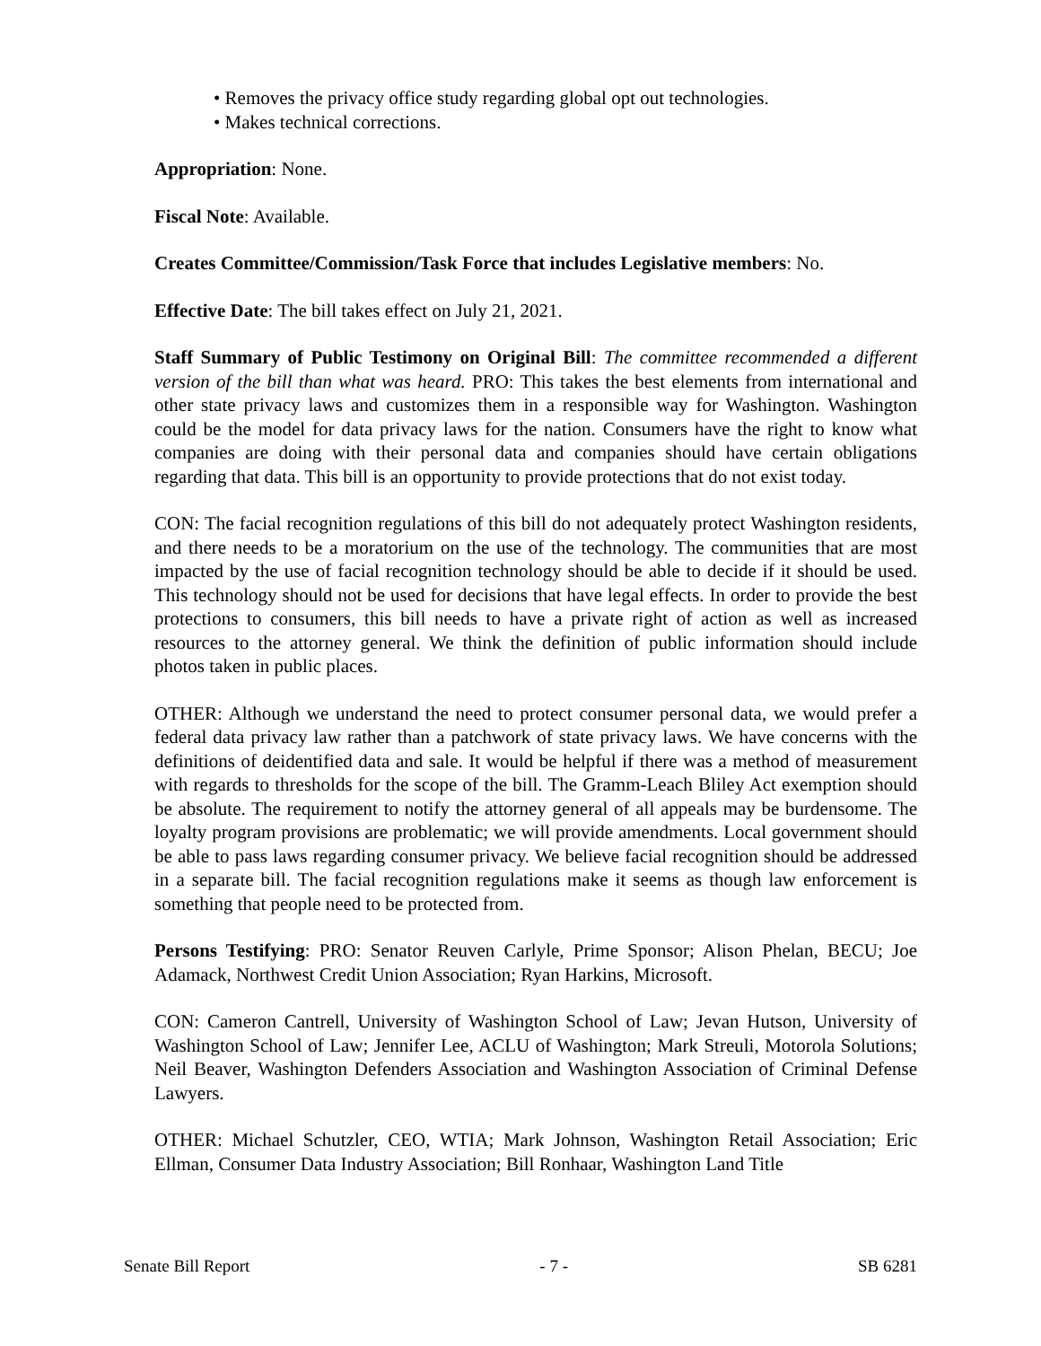• Removes the privacy office study regarding global opt out technologies.
• Makes technical corrections.
Appropriation: None.
Fiscal Note: Available.
Creates Committee/Commission/Task Force that includes Legislative members: No.
Effective Date: The bill takes effect on July 21, 2021.
Staff Summary of Public Testimony on Original Bill: The committee recommended a different version of the bill than what was heard. PRO: This takes the best elements from international and other state privacy laws and customizes them in a responsible way for Washington. Washington could be the model for data privacy laws for the nation. Consumers have the right to know what companies are doing with their personal data and companies should have certain obligations regarding that data. This bill is an opportunity to provide protections that do not exist today.
CON: The facial recognition regulations of this bill do not adequately protect Washington residents, and there needs to be a moratorium on the use of the technology. The communities that are most impacted by the use of facial recognition technology should be able to decide if it should be used. This technology should not be used for decisions that have legal effects. In order to provide the best protections to consumers, this bill needs to have a private right of action as well as increased resources to the attorney general. We think the definition of public information should include photos taken in public places.
OTHER: Although we understand the need to protect consumer personal data, we would prefer a federal data privacy law rather than a patchwork of state privacy laws. We have concerns with the definitions of deidentified data and sale. It would be helpful if there was a method of measurement with regards to thresholds for the scope of the bill. The Gramm-Leach Bliley Act exemption should be absolute. The requirement to notify the attorney general of all appeals may be burdensome. The loyalty program provisions are problematic; we will provide amendments. Local government should be able to pass laws regarding consumer privacy. We believe facial recognition should be addressed in a separate bill. The facial recognition regulations make it seems as though law enforcement is something that people need to be protected from.
Persons Testifying: PRO: Senator Reuven Carlyle, Prime Sponsor; Alison Phelan, BECU; Joe Adamack, Northwest Credit Union Association; Ryan Harkins, Microsoft.
CON: Cameron Cantrell, University of Washington School of Law; Jevan Hutson, University of Washington School of Law; Jennifer Lee, ACLU of Washington; Mark Streuli, Motorola Solutions; Neil Beaver, Washington Defenders Association and Washington Association of Criminal Defense Lawyers.
OTHER: Michael Schutzler, CEO, WTIA; Mark Johnson, Washington Retail Association; Eric Ellman, Consumer Data Industry Association; Bill Ronhaar, Washington Land Title
Senate Bill Report - 7 - SB 6281